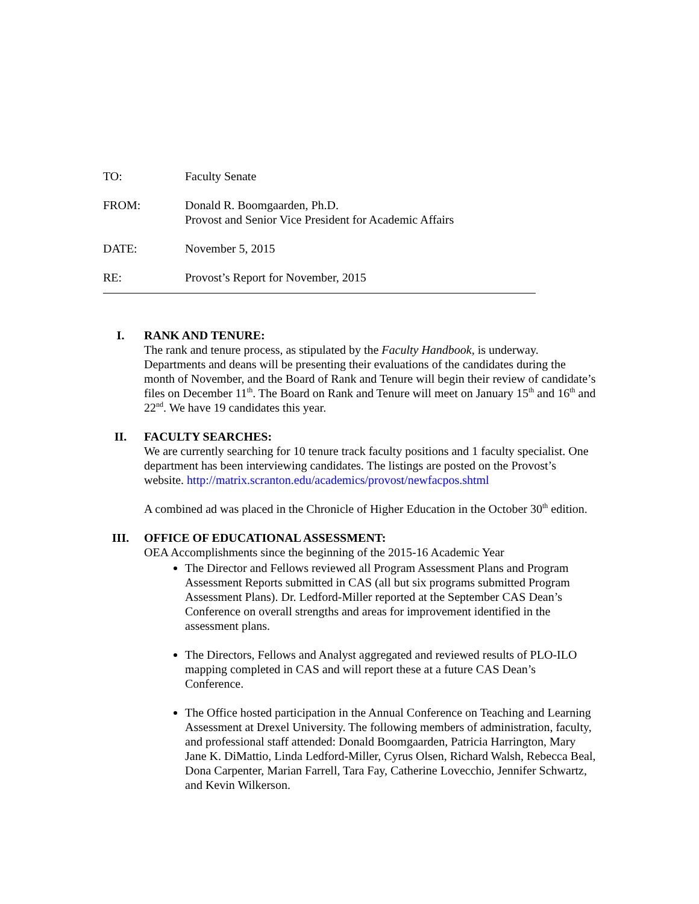TO: Faculty Senate
FROM: Donald R. Boomgaarden, Ph.D.
Provost and Senior Vice President for Academic Affairs
DATE: November 5, 2015
RE: Provost’s Report for November, 2015
I. RANK AND TENURE:
The rank and tenure process, as stipulated by the Faculty Handbook, is underway. Departments and deans will be presenting their evaluations of the candidates during the month of November, and the Board of Rank and Tenure will begin their review of candidate’s files on December 11<sup>th</sup>. The Board on Rank and Tenure will meet on January 15<sup>th</sup> and 16<sup>th</sup> and 22<sup>nd</sup>. We have 19 candidates this year.
II. FACULTY SEARCHES:
We are currently searching for 10 tenure track faculty positions and 1 faculty specialist. One department has been interviewing candidates. The listings are posted on the Provost’s website. http://matrix.scranton.edu/academics/provost/newfacpos.shtml
A combined ad was placed in the Chronicle of Higher Education in the October 30<sup>th</sup> edition.
III. OFFICE OF EDUCATIONAL ASSESSMENT:
OEA Accomplishments since the beginning of the 2015-16 Academic Year
The Director and Fellows reviewed all Program Assessment Plans and Program Assessment Reports submitted in CAS (all but six programs submitted Program Assessment Plans). Dr. Ledford-Miller reported at the September CAS Dean’s Conference on overall strengths and areas for improvement identified in the assessment plans.
The Directors, Fellows and Analyst aggregated and reviewed results of PLO-ILO mapping completed in CAS and will report these at a future CAS Dean’s Conference.
The Office hosted participation in the Annual Conference on Teaching and Learning Assessment at Drexel University. The following members of administration, faculty, and professional staff attended: Donald Boomgaarden, Patricia Harrington, Mary Jane K. DiMattio, Linda Ledford-Miller, Cyrus Olsen, Richard Walsh, Rebecca Beal, Dona Carpenter, Marian Farrell, Tara Fay, Catherine Lovecchio, Jennifer Schwartz, and Kevin Wilkerson.